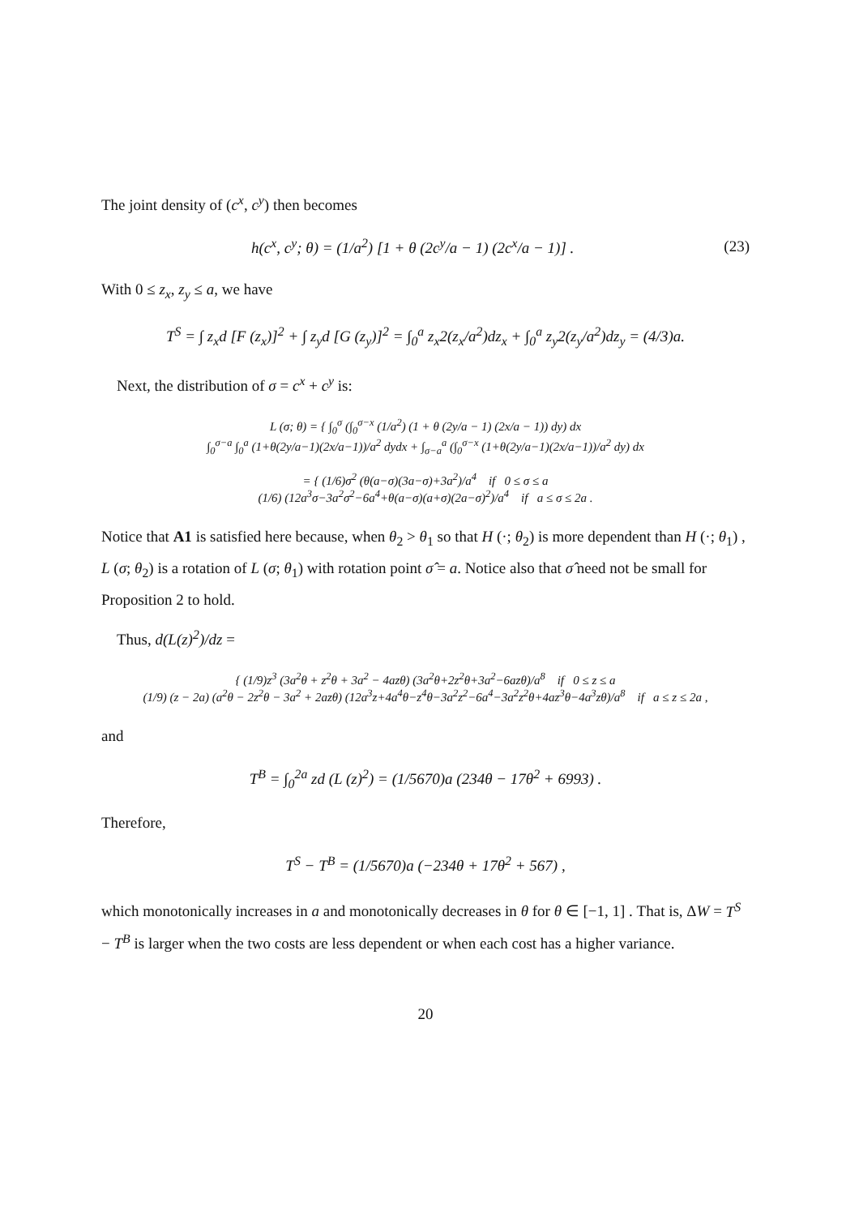The joint density of (c<sup>x</sup>, c<sup>y</sup>) then becomes
h(c<sup>x</sup>, c<sup>y</sup>; θ) = (1/a<sup>2</sup>) [1 + θ (2c<sup>y</sup>/a − 1) (2c<sup>x</sup>/a − 1)] . (23)
With 0 ≤ z<sub>x</sub>, z<sub>y</sub> ≤ a, we have
T<sup>S</sup> = ∫ z<sub>x</sub>d [F (z<sub>x</sub>)]<sup>2</sup> + ∫ z<sub>y</sub>d [G (z<sub>y</sub>)]<sup>2</sup> = ∫<sub>0</sub><sup>a</sup> z<sub>x</sub>2(z<sub>x</sub>/a<sup>2</sup>)dz<sub>x</sub> + ∫<sub>0</sub><sup>a</sup> z<sub>y</sub>2(z<sub>y</sub>/a<sup>2</sup>)dz<sub>y</sub> = (4/3)a.
Next, the distribution of σ = c<sup>x</sup> + c<sup>y</sup> is:
L (σ; θ) = { ∫<sub>0</sub><sup>σ</sup> (∫<sub>0</sub><sup>σ−x</sup> (1/a<sup>2</sup>) (1 + θ (2y/a − 1) (2x/a − 1)) dy) dx
∫<sub>0</sub><sup>σ−a</sup> ∫<sub>0</sub><sup>a</sup> (1+θ(2y/a−1)(2x/a−1))/a<sup>2</sup> dydx + ∫<sub>σ−a</sub><sup>a</sup> (∫<sub>0</sub><sup>σ−x</sup> (1+θ(2y/a−1)(2x/a−1))/a<sup>2</sup> dy) dx
= { (1/6)σ<sup>2</sup> (θ(a−σ)(3a−σ)+3a<sup>2</sup>)/a<sup>4</sup> if 0 ≤ σ ≤ a
(1/6) (12a<sup>3</sup>σ−3a<sup>2</sup>σ<sup>2</sup>−6a<sup>4</sup>+θ(a−σ)(a+σ)(2a−σ)<sup>2</sup>)/a<sup>4</sup> if a ≤ σ ≤ 2a .
Notice that A1 is satisfied here because, when θ<sub>2</sub> > θ<sub>1</sub> so that H (·; θ<sub>2</sub>) is more dependent than H (·; θ<sub>1</sub>) , L (σ; θ<sub>2</sub>) is a rotation of L (σ; θ<sub>1</sub>) with rotation point σ̂ = a. Notice also that σ̂ need not be small for Proposition 2 to hold.
Thus, d(L(z)<sup>2</sup>)/dz =
{ (1/9)z<sup>3</sup> (3a<sup>2</sup>θ + z<sup>2</sup>θ + 3a<sup>2</sup> − 4azθ) (3a<sup>2</sup>θ+2z<sup>2</sup>θ+3a<sup>2</sup>−6azθ)/a<sup>8</sup> if 0 ≤ z ≤ a
(1/9) (z − 2a) (a<sup>2</sup>θ − 2z<sup>2</sup>θ − 3a<sup>2</sup> + 2azθ) (12a<sup>3</sup>z+4a<sup>4</sup>θ−z<sup>4</sup>θ−3a<sup>2</sup>z<sup>2</sup>−6a<sup>4</sup>−3a<sup>2</sup>z<sup>2</sup>θ+4az<sup>3</sup>θ−4a<sup>3</sup>zθ)/a<sup>8</sup> if a ≤ z ≤ 2a ,
and
T<sup>B</sup> = ∫<sub>0</sub><sup>2a</sup> zd (L (z)<sup>2</sup>) = (1/5670)a (234θ − 17θ<sup>2</sup> + 6993) .
Therefore,
T<sup>S</sup> − T<sup>B</sup> = (1/5670)a (−234θ + 17θ<sup>2</sup> + 567) ,
which monotonically increases in a and monotonically decreases in θ for θ ∈ [−1, 1] . That is, ΔW = T<sup>S</sup> − T<sup>B</sup> is larger when the two costs are less dependent or when each cost has a higher variance.
20